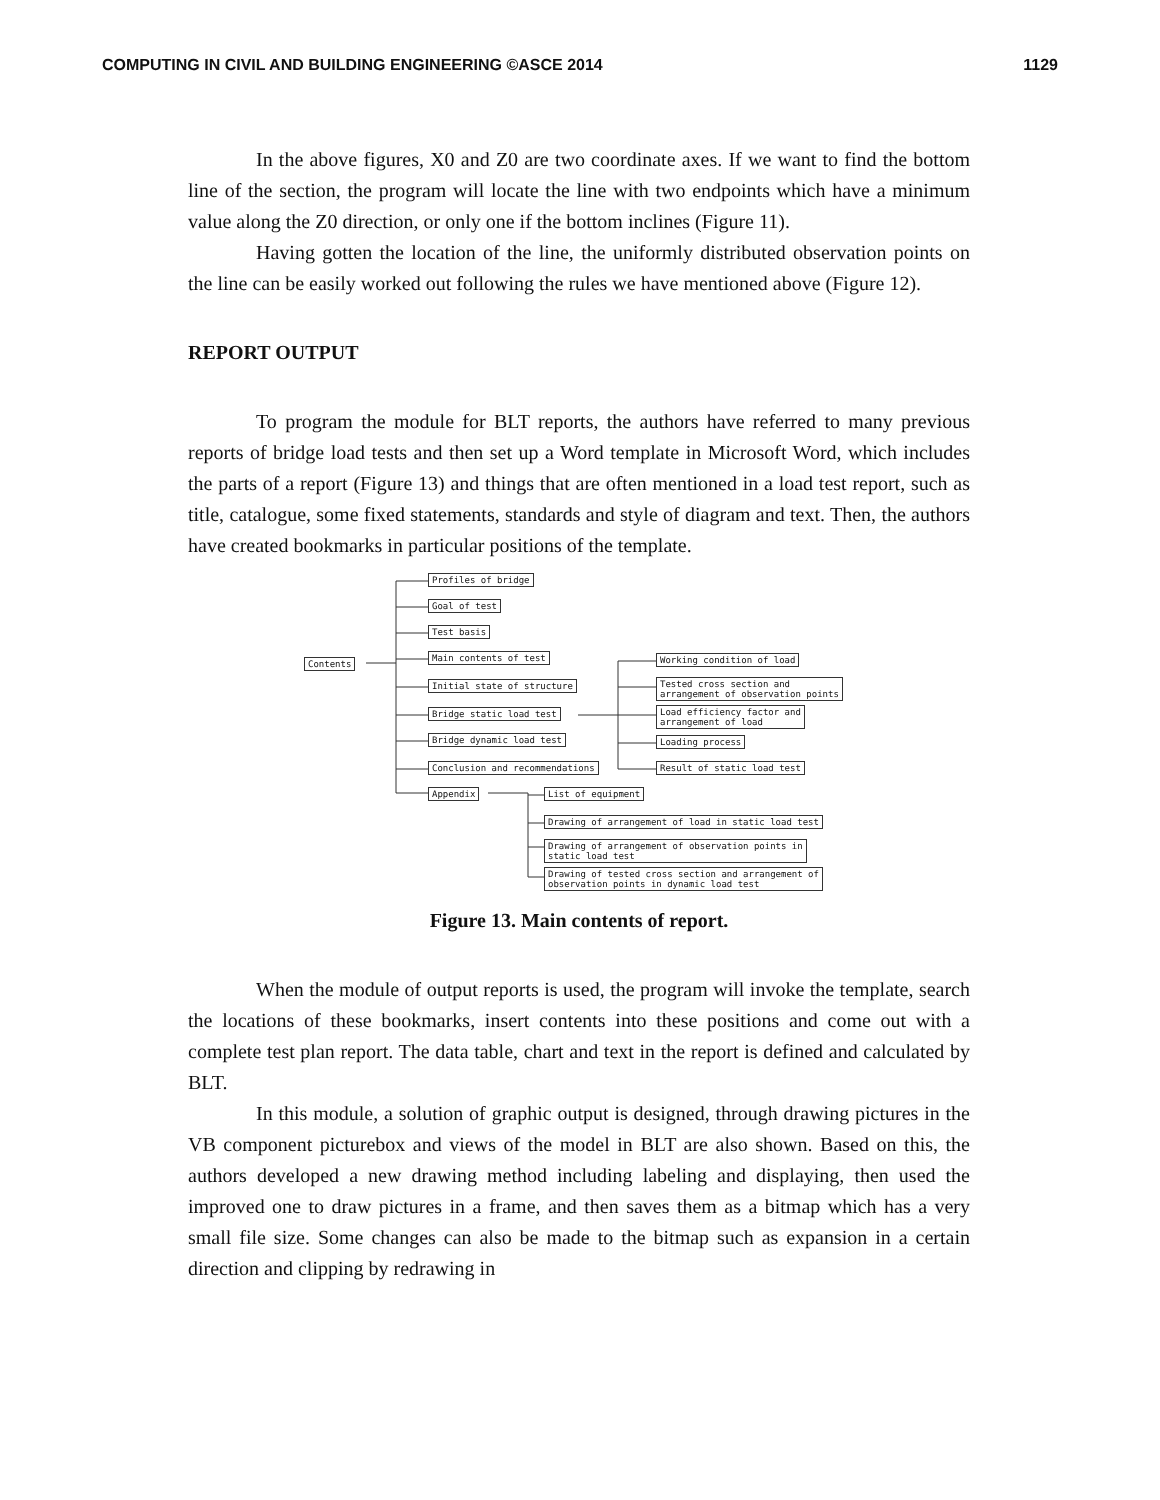COMPUTING IN CIVIL AND BUILDING ENGINEERING ©ASCE 2014 1129
In the above figures, X0 and Z0 are two coordinate axes. If we want to find the bottom line of the section, the program will locate the line with two endpoints which have a minimum value along the Z0 direction, or only one if the bottom inclines (Figure 11).
Having gotten the location of the line, the uniformly distributed observation points on the line can be easily worked out following the rules we have mentioned above (Figure 12).
REPORT OUTPUT
To program the module for BLT reports, the authors have referred to many previous reports of bridge load tests and then set up a Word template in Microsoft Word, which includes the parts of a report (Figure 13) and things that are often mentioned in a load test report, such as title, catalogue, some fixed statements, standards and style of diagram and text. Then, the authors have created bookmarks in particular positions of the template.
Contents
Profiles of bridge
Goal of test
Test basis
Main contents of test
Initial state of structure
Bridge static load test
Bridge dynamic load test
Conclusion and recommendations
Appendix
Working condition of load
Tested cross section and
arrangement of observation points
Load efficiency factor and
arrangement of load
Loading process
Result of static load test
List of equipment
Drawing of arrangement of load in static load test
Drawing of arrangement of observation points in
static load test
Drawing of tested cross section and arrangement of
observation points in dynamic load test
Figure 13. Main contents of report.
When the module of output reports is used, the program will invoke the template, search the locations of these bookmarks, insert contents into these positions and come out with a complete test plan report. The data table, chart and text in the report is defined and calculated by BLT.
In this module, a solution of graphic output is designed, through drawing pictures in the VB component picturebox and views of the model in BLT are also shown. Based on this, the authors developed a new drawing method including labeling and displaying, then used the improved one to draw pictures in a frame, and then saves them as a bitmap which has a very small file size. Some changes can also be made to the bitmap such as expansion in a certain direction and clipping by redrawing in